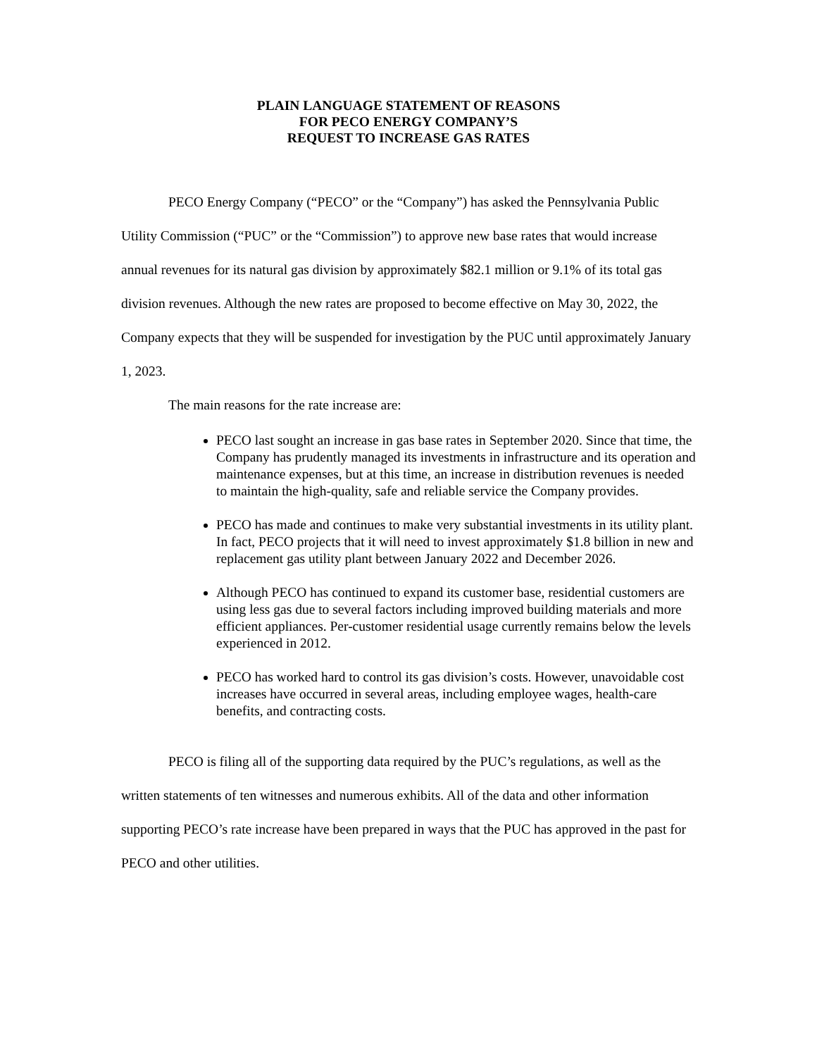PLAIN LANGUAGE STATEMENT OF REASONS
FOR PECO ENERGY COMPANY’S
REQUEST TO INCREASE GAS RATES
PECO Energy Company (“PECO” or the “Company”) has asked the Pennsylvania Public Utility Commission (“PUC” or the “Commission”) to approve new base rates that would increase annual revenues for its natural gas division by approximately $82.1 million or 9.1% of its total gas division revenues. Although the new rates are proposed to become effective on May 30, 2022, the Company expects that they will be suspended for investigation by the PUC until approximately January 1, 2023.
The main reasons for the rate increase are:
PECO last sought an increase in gas base rates in September 2020. Since that time, the Company has prudently managed its investments in infrastructure and its operation and maintenance expenses, but at this time, an increase in distribution revenues is needed to maintain the high-quality, safe and reliable service the Company provides.
PECO has made and continues to make very substantial investments in its utility plant. In fact, PECO projects that it will need to invest approximately $1.8 billion in new and replacement gas utility plant between January 2022 and December 2026.
Although PECO has continued to expand its customer base, residential customers are using less gas due to several factors including improved building materials and more efficient appliances. Per-customer residential usage currently remains below the levels experienced in 2012.
PECO has worked hard to control its gas division’s costs. However, unavoidable cost increases have occurred in several areas, including employee wages, health-care benefits, and contracting costs.
PECO is filing all of the supporting data required by the PUC’s regulations, as well as the written statements of ten witnesses and numerous exhibits. All of the data and other information supporting PECO’s rate increase have been prepared in ways that the PUC has approved in the past for PECO and other utilities.